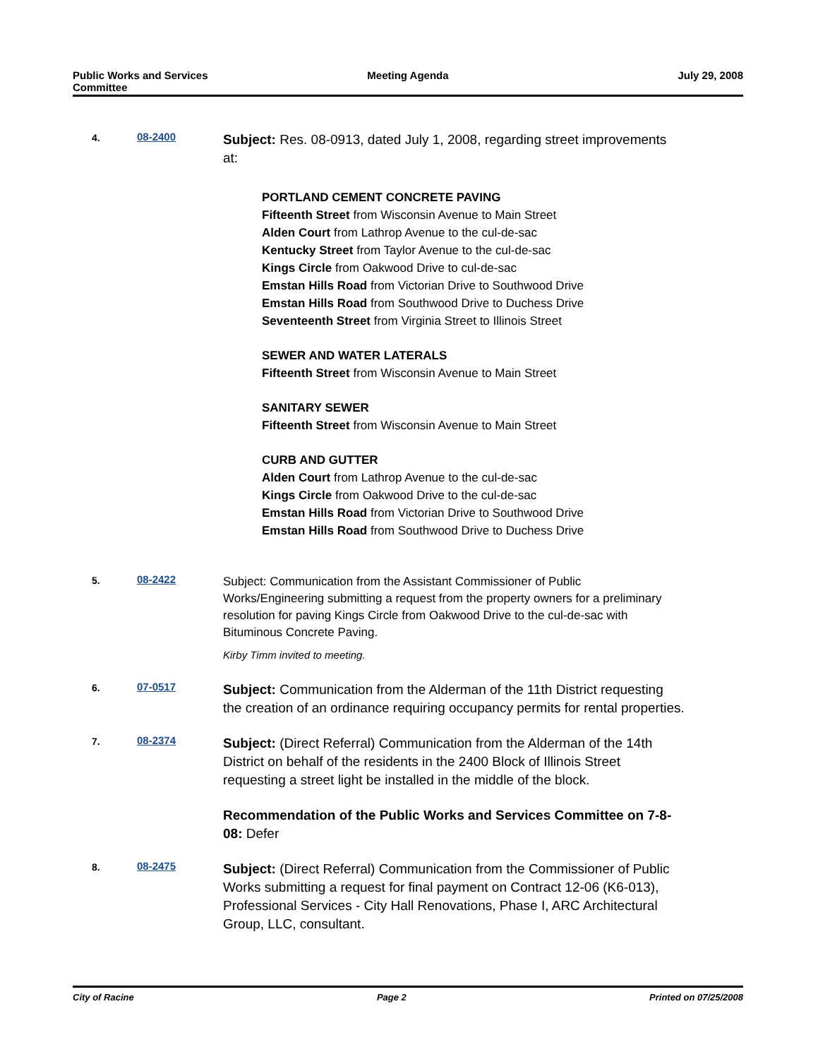Public Works and Services
Committee
Meeting Agenda July 29, 2008
4. 08-2400
Subject: Res. 08-0913, dated July 1, 2008, regarding street improvements at:
PORTLAND CEMENT CONCRETE PAVING
Fifteenth Street from Wisconsin Avenue to Main Street
Alden Court from Lathrop Avenue to the cul-de-sac
Kentucky Street from Taylor Avenue to the cul-de-sac
Kings Circle from Oakwood Drive to cul-de-sac
Emstan Hills Road from Victorian Drive to Southwood Drive
Emstan Hills Road from Southwood Drive to Duchess Drive
Seventeenth Street from Virginia Street to Illinois Street
SEWER AND WATER LATERALS
Fifteenth Street from Wisconsin Avenue to Main Street
SANITARY SEWER
Fifteenth Street from Wisconsin Avenue to Main Street
CURB AND GUTTER
Alden Court from Lathrop Avenue to the cul-de-sac
Kings Circle from Oakwood Drive to the cul-de-sac
Emstan Hills Road from Victorian Drive to Southwood Drive
Emstan Hills Road from Southwood Drive to Duchess Drive
5. 08-2422
Subject: Communication from the Assistant Commissioner of Public Works/Engineering submitting a request from the property owners for a preliminary resolution for paving Kings Circle from Oakwood Drive to the cul-de-sac with Bituminous Concrete Paving.
Kirby Timm invited to meeting.
6. 07-0517
Subject: Communication from the Alderman of the 11th District requesting the creation of an ordinance requiring occupancy permits for rental properties.
7. 08-2374
Subject: (Direct Referral) Communication from the Alderman of the 14th District on behalf of the residents in the 2400 Block of Illinois Street requesting a street light be installed in the middle of the block.
Recommendation of the Public Works and Services Committee on 7-8-08: Defer
8. 08-2475
Subject: (Direct Referral) Communication from the Commissioner of Public Works submitting a request for final payment on Contract 12-06 (K6-013), Professional Services - City Hall Renovations, Phase I, ARC Architectural Group, LLC, consultant.
City of Racine Page 2 Printed on 07/25/2008